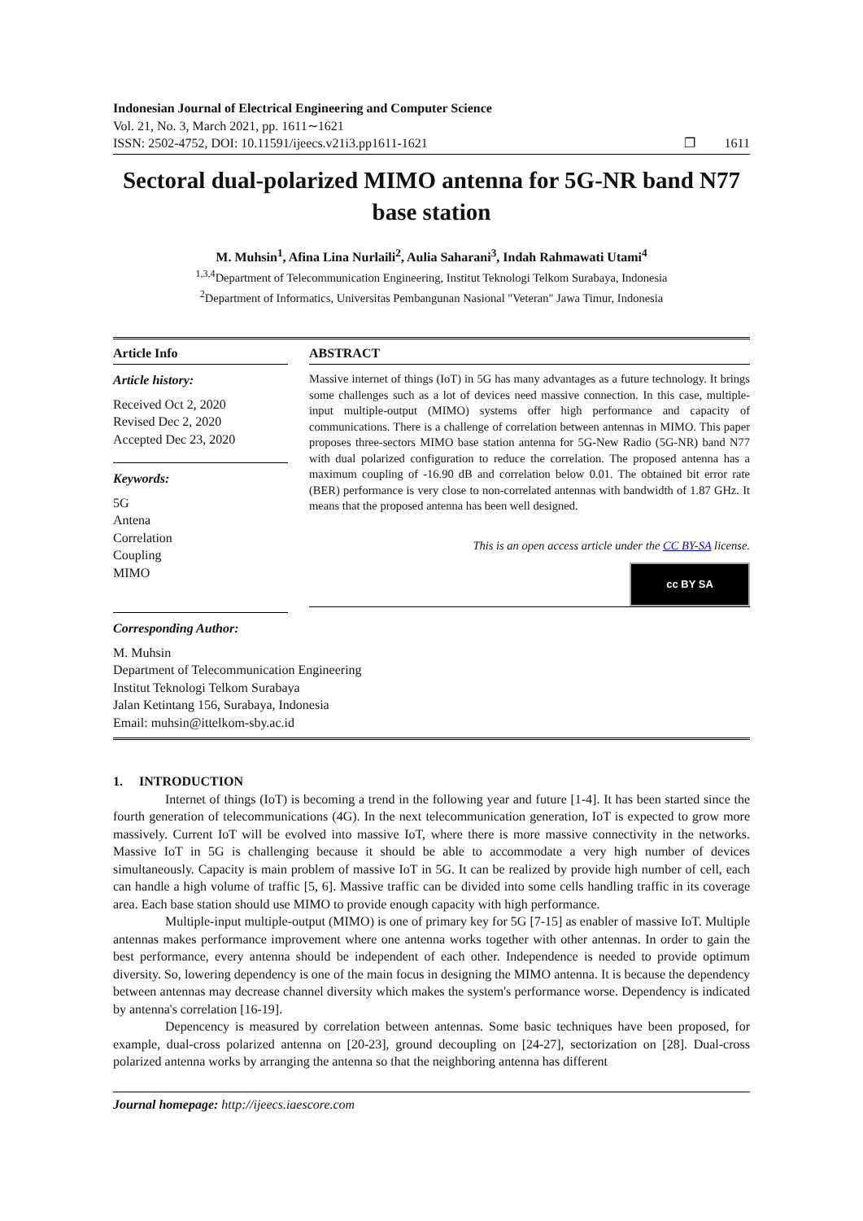Indonesian Journal of Electrical Engineering and Computer Science
Vol. 21, No. 3, March 2021, pp. 1611∼1621
ISSN: 2502-4752, DOI: 10.11591/ijeecs.v21i3.pp1611-1621 ❐ 1611
Sectoral dual-polarized MIMO antenna for 5G-NR band N77 base station
M. Muhsin<sup>1</sup>, Afina Lina Nurlaili<sup>2</sup>, Aulia Saharani<sup>3</sup>, Indah Rahmawati Utami<sup>4</sup>
<sup>1,3,4</sup>Department of Telecommunication Engineering, Institut Teknologi Telkom Surabaya, Indonesia
<sup>2</sup> Department of Informatics, Universitas Pembangunan Nasional "Veteran" Jawa Timur, Indonesia
Article Info
Article history:
Received Oct 2, 2020
Revised Dec 2, 2020
Accepted Dec 23, 2020
Keywords:
5G
Antena
Correlation
Coupling
MIMO
ABSTRACT
Massive internet of things (IoT) in 5G has many advantages as a future technology. It brings some challenges such as a lot of devices need massive connection. In this case, multiple-input multiple-output (MIMO) systems offer high performance and capacity of communications. There is a challenge of correlation between antennas in MIMO. This paper proposes three-sectors MIMO base station antenna for 5G-New Radio (5G-NR) band N77 with dual polarized configuration to reduce the correlation. The proposed antenna has a maximum coupling of -16.90 dB and correlation below 0.01. The obtained bit error rate (BER) performance is very close to non-correlated antennas with bandwidth of 1.87 GHz. It means that the proposed antenna has been well designed.
This is an open access article under the CC BY-SA license.
cc BY SA
Corresponding Author:
M. Muhsin
Department of Telecommunication Engineering
Institut Teknologi Telkom Surabaya
Jalan Ketintang 156, Surabaya, Indonesia
Email: muhsin@ittelkom-sby.ac.id
1. INTRODUCTION
Internet of things (IoT) is becoming a trend in the following year and future [1-4]. It has been started since the fourth generation of telecommunications (4G). In the next telecommunication generation, IoT is expected to grow more massively. Current IoT will be evolved into massive IoT, where there is more massive connectivity in the networks. Massive IoT in 5G is challenging because it should be able to accommodate a very high number of devices simultaneously. Capacity is main problem of massive IoT in 5G. It can be realized by provide high number of cell, each can handle a high volume of traffic [5, 6]. Massive traffic can be divided into some cells handling traffic in its coverage area. Each base station should use MIMO to provide enough capacity with high performance.
Multiple-input multiple-output (MIMO) is one of primary key for 5G [7-15] as enabler of massive IoT. Multiple antennas makes performance improvement where one antenna works together with other antennas. In order to gain the best performance, every antenna should be independent of each other. Independence is needed to provide optimum diversity. So, lowering dependency is one of the main focus in designing the MIMO antenna. It is because the dependency between antennas may decrease channel diversity which makes the system's performance worse. Dependency is indicated by antenna's correlation [16-19].
Depencency is measured by correlation between antennas. Some basic techniques have been proposed, for example, dual-cross polarized antenna on [20-23], ground decoupling on [24-27], sectorization on [28]. Dual-cross polarized antenna works by arranging the antenna so that the neighboring antenna has different
Journal homepage: http://ijeecs.iaescore.com